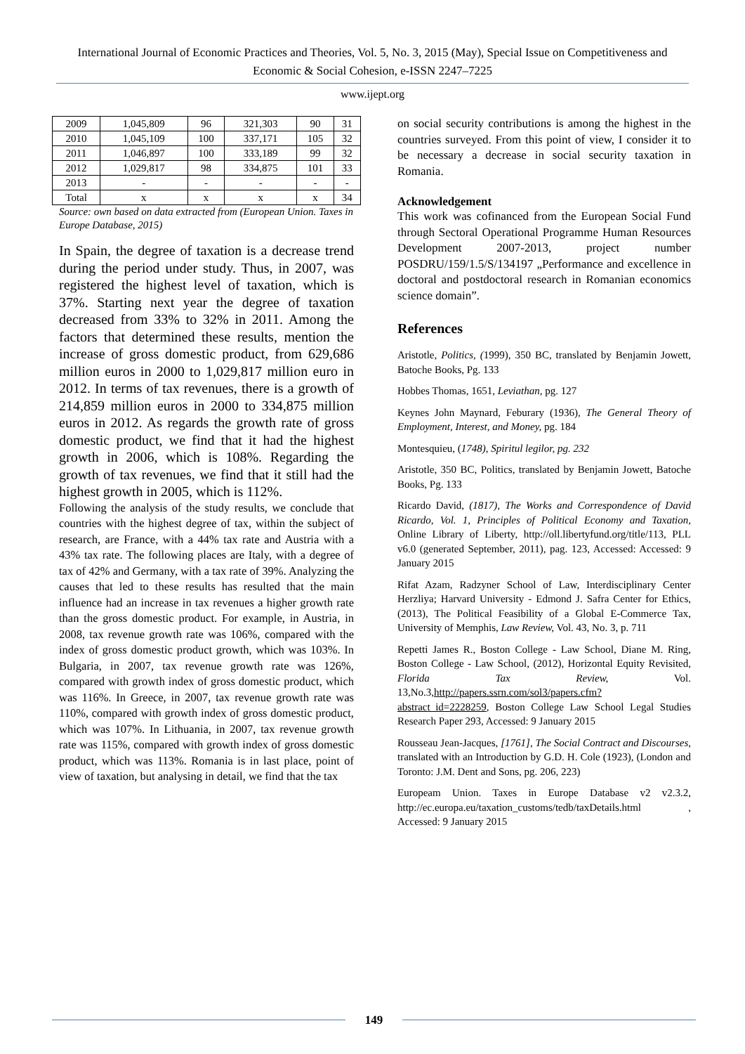International Journal of Economic Practices and Theories, Vol. 5, No. 3, 2015 (May), Special Issue on Competitiveness and Economic & Social Cohesion, e-ISSN 2247–7225
www.ijept.org
| 2009 | 1,045,809 | 96 | 321,303 | 90 | 31 |
| 2010 | 1,045,109 | 100 | 337,171 | 105 | 32 |
| 2011 | 1,046,897 | 100 | 333,189 | 99 | 32 |
| 2012 | 1,029,817 | 98 | 334,875 | 101 | 33 |
| 2013 | - | - | - | - | - |
| Total | x | x | x | x | 34 |
Source: own based on data extracted from (European Union. Taxes in Europe Database, 2015)
In Spain, the degree of taxation is a decrease trend during the period under study. Thus, in 2007, was registered the highest level of taxation, which is 37%. Starting next year the degree of taxation decreased from 33% to 32% in 2011. Among the factors that determined these results, mention the increase of gross domestic product, from 629,686 million euros in 2000 to 1,029,817 million euro in 2012. In terms of tax revenues, there is a growth of 214,859 million euros in 2000 to 334,875 million euros in 2012. As regards the growth rate of gross domestic product, we find that it had the highest growth in 2006, which is 108%. Regarding the growth of tax revenues, we find that it still had the highest growth in 2005, which is 112%.
Following the analysis of the study results, we conclude that countries with the highest degree of tax, within the subject of research, are France, with a 44% tax rate and Austria with a 43% tax rate. The following places are Italy, with a degree of tax of 42% and Germany, with a tax rate of 39%. Analyzing the causes that led to these results has resulted that the main influence had an increase in tax revenues a higher growth rate than the gross domestic product. For example, in Austria, in 2008, tax revenue growth rate was 106%, compared with the index of gross domestic product growth, which was 103%. In Bulgaria, in 2007, tax revenue growth rate was 126%, compared with growth index of gross domestic product, which was 116%. In Greece, in 2007, tax revenue growth rate was 110%, compared with growth index of gross domestic product, which was 107%. In Lithuania, in 2007, tax revenue growth rate was 115%, compared with growth index of gross domestic product, which was 113%. Romania is in last place, point of view of taxation, but analysing in detail, we find that the tax
on social security contributions is among the highest in the countries surveyed. From this point of view, I consider it to be necessary a decrease in social security taxation in Romania.
Acknowledgement
This work was cofinanced from the European Social Fund through Sectoral Operational Programme Human Resources Development 2007-2013, project number POSDRU/159/1.5/S/134197 „Performance and excellence in doctoral and postdoctoral research in Romanian economics science domain”.
References
Aristotle, Politics, (1999), 350 BC, translated by Benjamin Jowett, Batoche Books, Pg. 133
Hobbes Thomas, 1651, Leviathan, pg. 127
Keynes John Maynard, Feburary (1936), The General Theory of Employment, Interest, and Money, pg. 184
Montesquieu, (1748), Spiritul legilor, pg. 232
Aristotle, 350 BC, Politics, translated by Benjamin Jowett, Batoche Books, Pg. 133
Ricardo David, (1817), The Works and Correspondence of David Ricardo, Vol. 1, Principles of Political Economy and Taxation, Online Library of Liberty, http://oll.libertyfund.org/title/113, PLL v6.0 (generated September, 2011), pag. 123, Accessed: Accessed: 9 January 2015
Rifat Azam, Radzyner School of Law, Interdisciplinary Center Herzliya; Harvard University - Edmond J. Safra Center for Ethics, (2013), The Political Feasibility of a Global E-Commerce Tax, University of Memphis, Law Review, Vol. 43, No. 3, p. 711
Repetti James R., Boston College - Law School, Diane M. Ring, Boston College - Law School, (2012), Horizontal Equity Revisited, Florida Tax Review, Vol. 13,No.3,http://papers.ssrn.com/sol3/papers.cfm?abstract_id=2228259, Boston College Law School Legal Studies Research Paper 293, Accessed: 9 January 2015
Rousseau Jean-Jacques, [1761], The Social Contract and Discourses, translated with an Introduction by G.D. H. Cole (1923), (London and Toronto: J.M. Dent and Sons, pg. 206, 223)
Europeam Union. Taxes in Europe Database v2 v2.3.2, http://ec.europa.eu/taxation_customs/tedb/taxDetails.html , Accessed: 9 January 2015
149